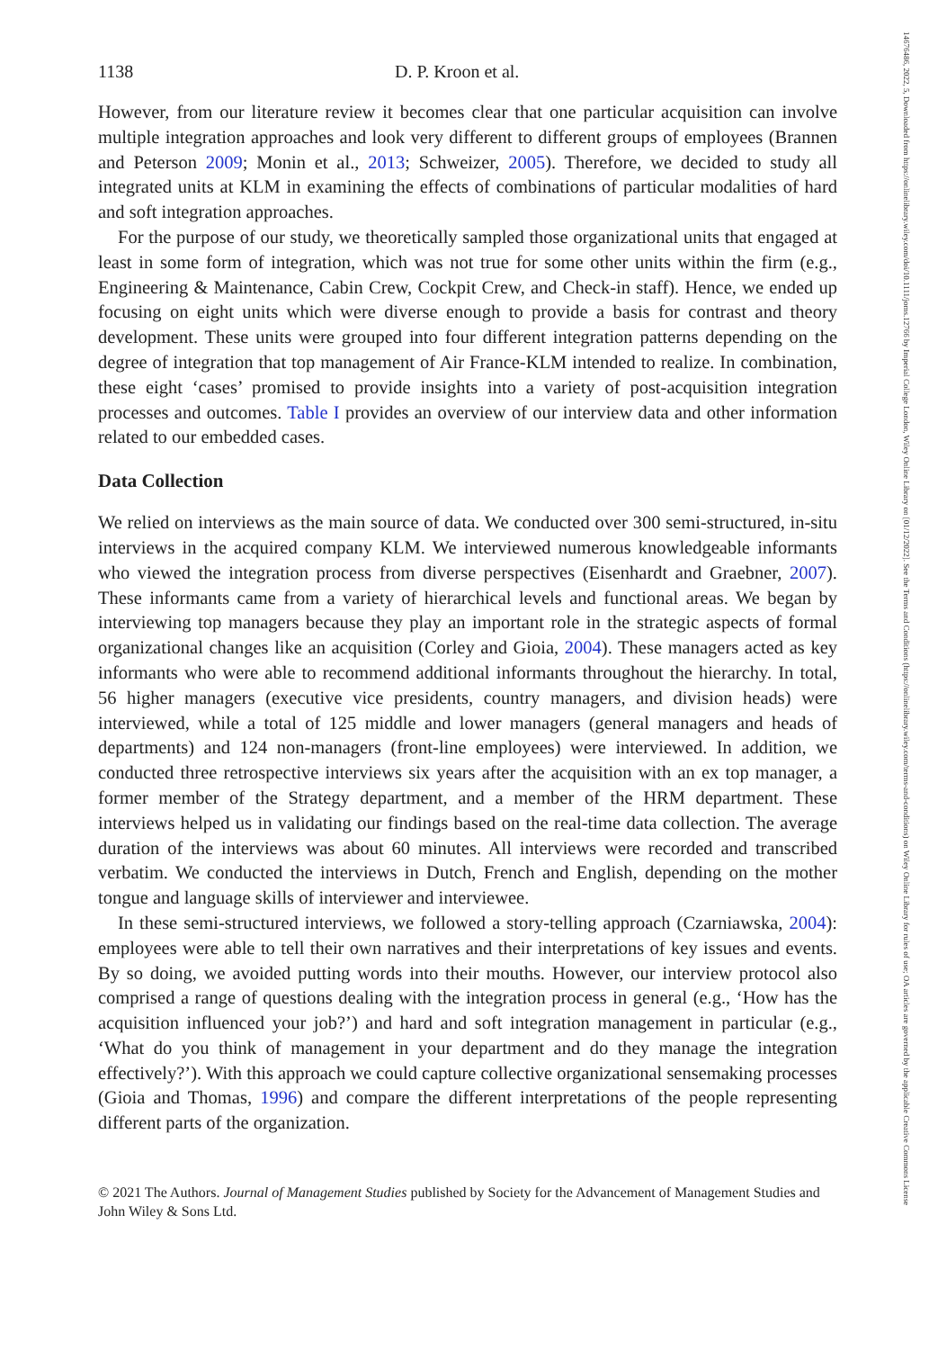1138 D. P. Kroon et al.
However, from our literature review it becomes clear that one particular acquisition can involve multiple integration approaches and look very different to different groups of employees (Brannen and Peterson 2009; Monin et al., 2013; Schweizer, 2005). Therefore, we decided to study all integrated units at KLM in examining the effects of combinations of particular modalities of hard and soft integration approaches.
For the purpose of our study, we theoretically sampled those organizational units that engaged at least in some form of integration, which was not true for some other units within the firm (e.g., Engineering & Maintenance, Cabin Crew, Cockpit Crew, and Check-in staff). Hence, we ended up focusing on eight units which were diverse enough to provide a basis for contrast and theory development. These units were grouped into four different integration patterns depending on the degree of integration that top management of Air France-KLM intended to realize. In combination, these eight ‘cases’ promised to provide insights into a variety of post-acquisition integration processes and outcomes. Table I provides an overview of our interview data and other information related to our embedded cases.
Data Collection
We relied on interviews as the main source of data. We conducted over 300 semi-structured, in-situ interviews in the acquired company KLM. We interviewed numerous knowledgeable informants who viewed the integration process from diverse perspectives (Eisenhardt and Graebner, 2007). These informants came from a variety of hierarchical levels and functional areas. We began by interviewing top managers because they play an important role in the strategic aspects of formal organizational changes like an acquisition (Corley and Gioia, 2004). These managers acted as key informants who were able to recommend additional informants throughout the hierarchy. In total, 56 higher managers (executive vice presidents, country managers, and division heads) were interviewed, while a total of 125 middle and lower managers (general managers and heads of departments) and 124 non-managers (front-line employees) were interviewed. In addition, we conducted three retrospective interviews six years after the acquisition with an ex top manager, a former member of the Strategy department, and a member of the HRM department. These interviews helped us in validating our findings based on the real-time data collection. The average duration of the interviews was about 60 minutes. All interviews were recorded and transcribed verbatim. We conducted the interviews in Dutch, French and English, depending on the mother tongue and language skills of interviewer and interviewee.
In these semi-structured interviews, we followed a story-telling approach (Czarniawska, 2004): employees were able to tell their own narratives and their interpretations of key issues and events. By so doing, we avoided putting words into their mouths. However, our interview protocol also comprised a range of questions dealing with the integration process in general (e.g., ‘How has the acquisition influenced your job?’) and hard and soft integration management in particular (e.g., ‘What do you think of management in your department and do they manage the integration effectively?’). With this approach we could capture collective organizational sensemaking processes (Gioia and Thomas, 1996) and compare the different interpretations of the people representing different parts of the organization.
© 2021 The Authors. Journal of Management Studies published by Society for the Advancement of Management Studies and John Wiley & Sons Ltd.
14676486, 2022, 5, Downloaded from https://onlinelibrary.wiley.com/doi/10.1111/joms.12766 by Imperial College London, Wiley Online Library on [01/12/2022]. See the Terms and Conditions (https://onlinelibrary.wiley.com/terms-and-conditions) on Wiley Online Library for rules of use; OA articles are governed by the applicable Creative Commons License